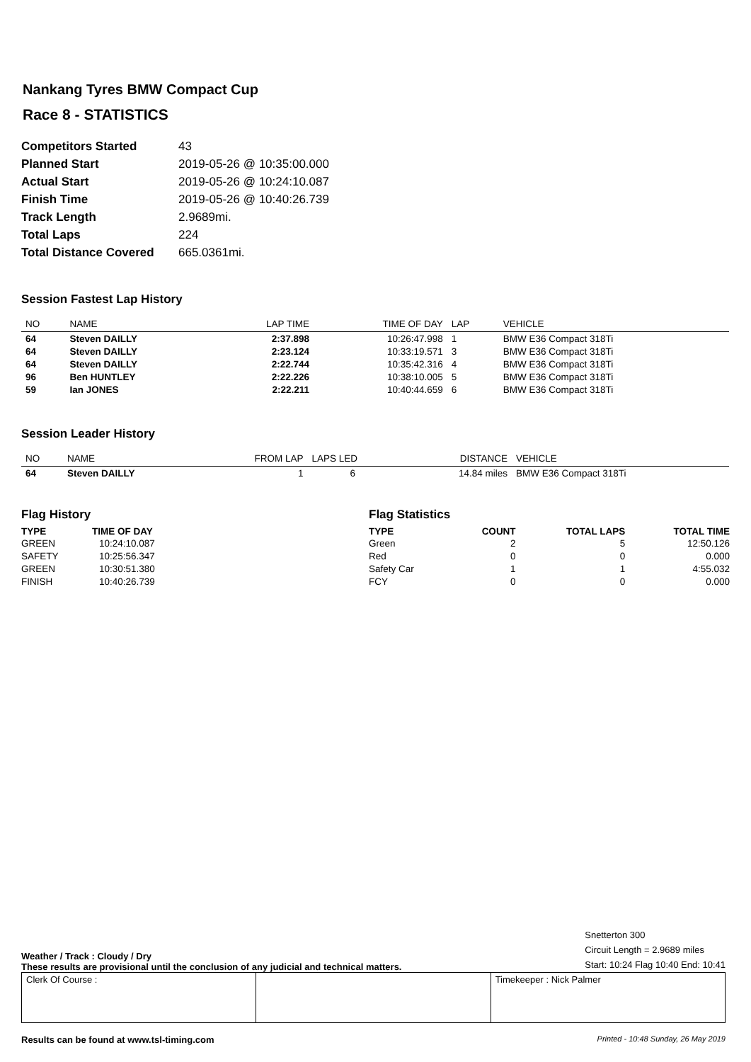Nankang Tyres BMW Compact Cup
Race 8 - STATISTICS
| Competitors Started | 43 |
| Planned Start | 2019-05-26 @ 10:35:00.000 |
| Actual Start | 2019-05-26 @ 10:24:10.087 |
| Finish Time | 2019-05-26 @ 10:40:26.739 |
| Track Length | 2.9689mi. |
| Total Laps | 224 |
| Total Distance Covered | 665.0361mi. |
Session Fastest Lap History
| NO | NAME | LAP TIME | TIME OF DAY | LAP | VEHICLE |
| --- | --- | --- | --- | --- | --- |
| 64 | Steven DAILLY | 2:37.898 | 10:26:47.998 | 1 | BMW E36 Compact 318Ti |
| 64 | Steven DAILLY | 2:23.124 | 10:33:19.571 | 3 | BMW E36 Compact 318Ti |
| 64 | Steven DAILLY | 2:22.744 | 10:35:42.316 | 4 | BMW E36 Compact 318Ti |
| 96 | Ben HUNTLEY | 2:22.226 | 10:38:10.005 | 5 | BMW E36 Compact 318Ti |
| 59 | Ian JONES | 2:22.211 | 10:40:44.659 | 6 | BMW E36 Compact 318Ti |
Session Leader History
| NO | NAME | FROM LAP | LAPS LED | DISTANCE | VEHICLE |
| --- | --- | --- | --- | --- | --- |
| 64 | Steven DAILLY | 1 | 6 | 14.84 miles | BMW E36 Compact 318Ti |
Flag History
| TYPE | TIME OF DAY |
| --- | --- |
| GREEN | 10:24:10.087 |
| SAFETY | 10:25:56.347 |
| GREEN | 10:30:51.380 |
| FINISH | 10:40:26.739 |
Flag Statistics
| TYPE | COUNT | TOTAL LAPS | TOTAL TIME |
| --- | --- | --- | --- |
| Green | 2 | 5 | 12:50.126 |
| Red | 0 | 0 | 0.000 |
| Safety Car | 1 | 1 | 4:55.032 |
| FCY | 0 | 0 | 0.000 |
Weather / Track : Cloudy / Dry
These results are provisional until the conclusion of any judicial and technical matters.
Snetterton 300
Circuit Length = 2.9689 miles
Start: 10:24 Flag 10:40 End: 10:41
Clerk Of Course : Timekeeper : Nick Palmer
Results can be found at www.tsl-timing.com Printed - 10:48 Sunday, 26 May 2019